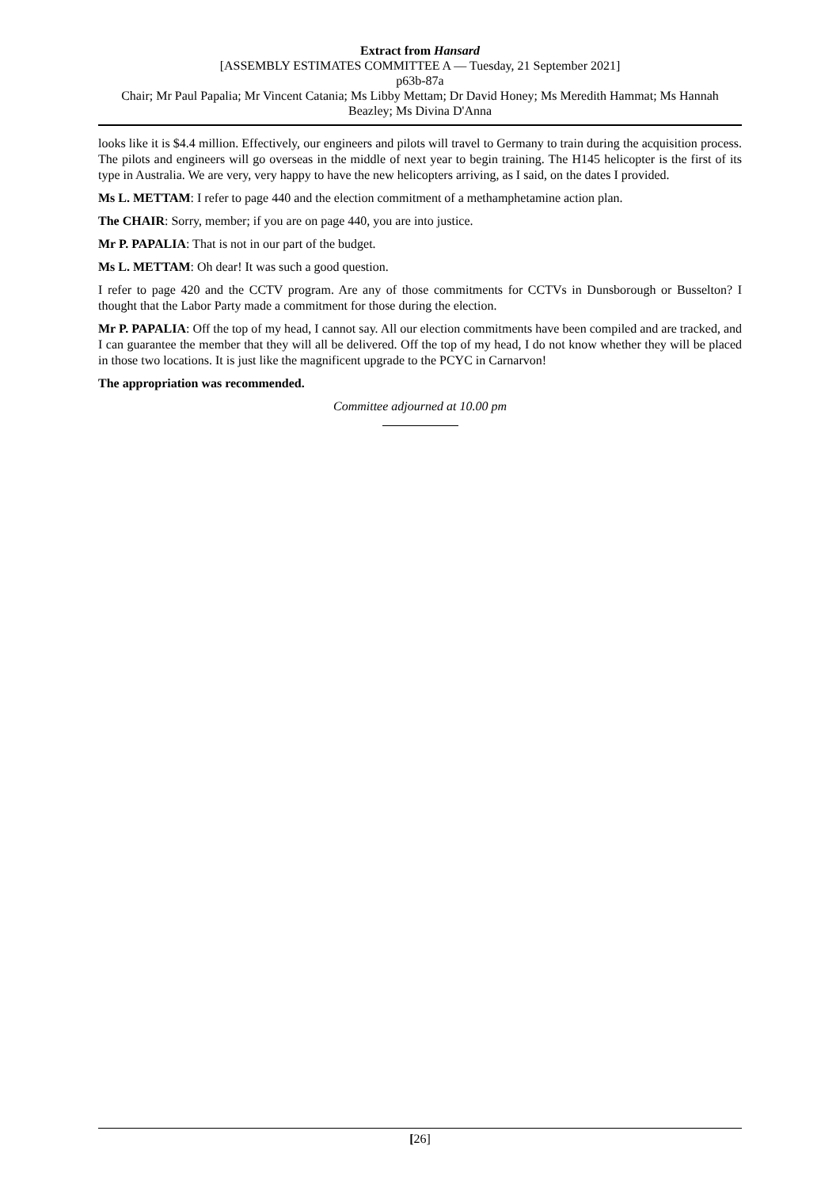Extract from Hansard
[ASSEMBLY ESTIMATES COMMITTEE A — Tuesday, 21 September 2021]
p63b-87a
Chair; Mr Paul Papalia; Mr Vincent Catania; Ms Libby Mettam; Dr David Honey; Ms Meredith Hammat; Ms Hannah Beazley; Ms Divina D'Anna
looks like it is $4.4 million. Effectively, our engineers and pilots will travel to Germany to train during the acquisition process. The pilots and engineers will go overseas in the middle of next year to begin training. The H145 helicopter is the first of its type in Australia. We are very, very happy to have the new helicopters arriving, as I said, on the dates I provided.
Ms L. METTAM: I refer to page 440 and the election commitment of a methamphetamine action plan.
The CHAIR: Sorry, member; if you are on page 440, you are into justice.
Mr P. PAPALIA: That is not in our part of the budget.
Ms L. METTAM: Oh dear! It was such a good question.
I refer to page 420 and the CCTV program. Are any of those commitments for CCTVs in Dunsborough or Busselton? I thought that the Labor Party made a commitment for those during the election.
Mr P. PAPALIA: Off the top of my head, I cannot say. All our election commitments have been compiled and are tracked, and I can guarantee the member that they will all be delivered. Off the top of my head, I do not know whether they will be placed in those two locations. It is just like the magnificent upgrade to the PCYC in Carnarvon!
The appropriation was recommended.
Committee adjourned at 10.00 pm
[26]